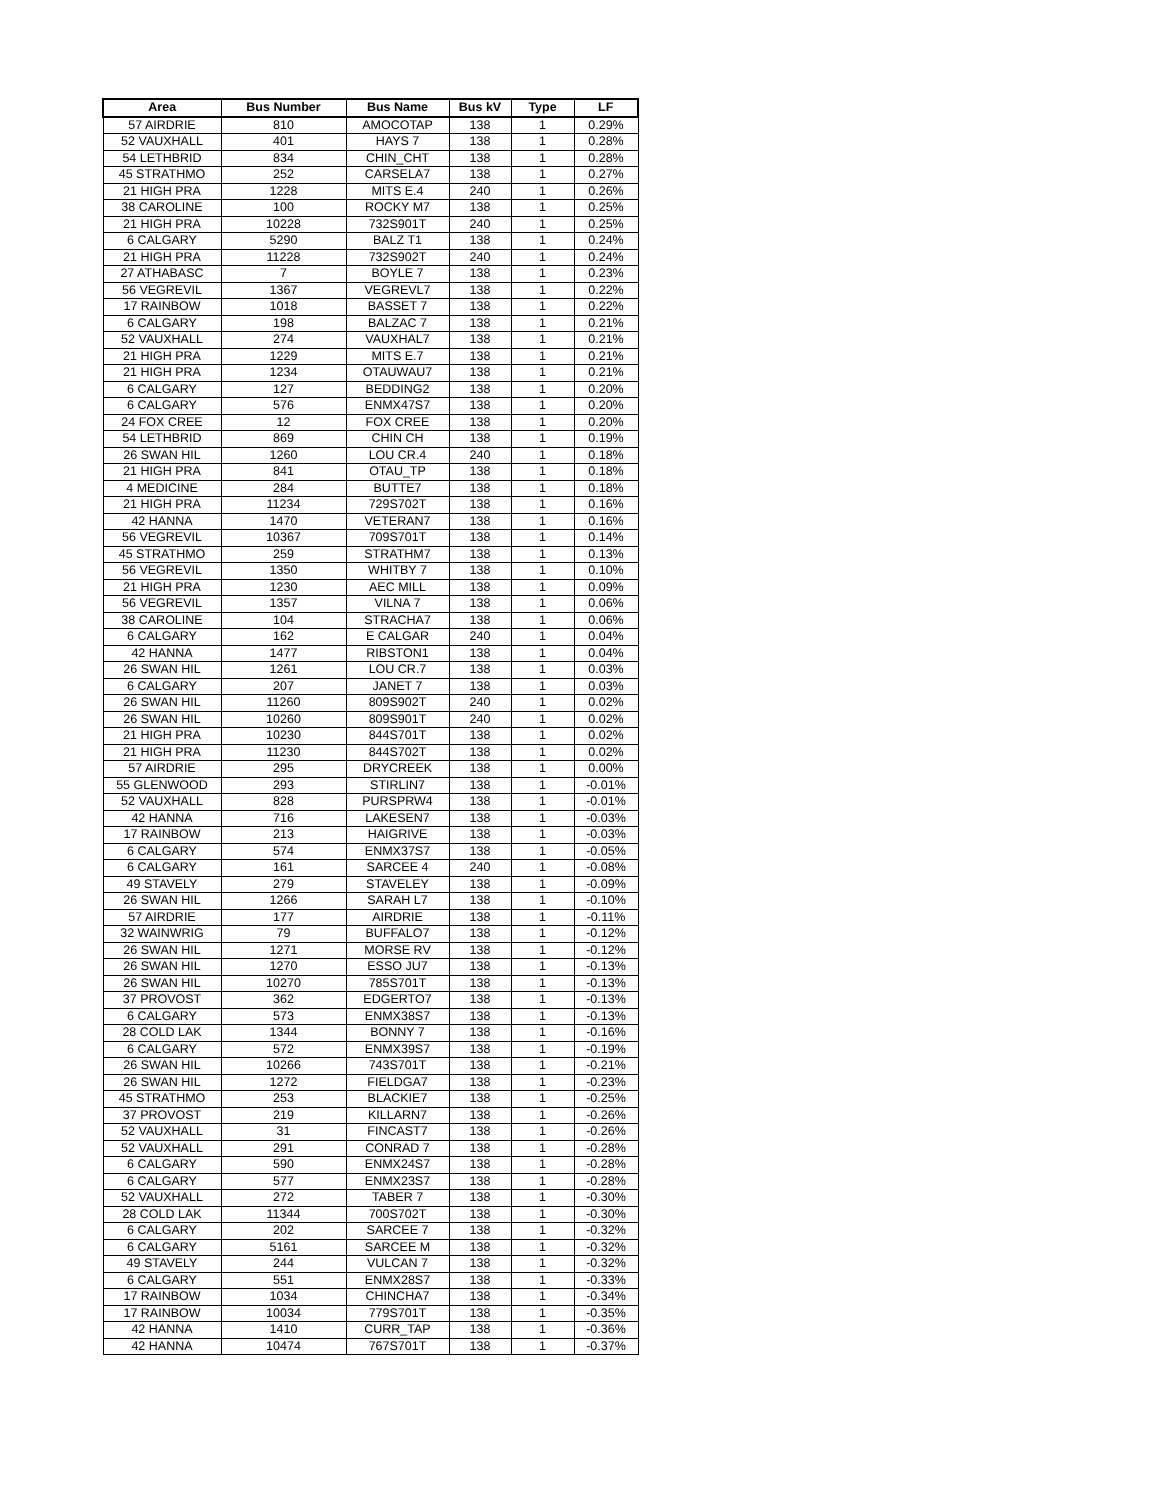| Area | Bus Number | Bus Name | Bus kV | Type | LF |
| --- | --- | --- | --- | --- | --- |
| 57 AIRDRIE | 810 | AMOCOTAP | 138 | 1 | 0.29% |
| 52 VAUXHALL | 401 | HAYS 7 | 138 | 1 | 0.28% |
| 54 LETHBRID | 834 | CHIN_CHT | 138 | 1 | 0.28% |
| 45 STRATHMO | 252 | CARSELA7 | 138 | 1 | 0.27% |
| 21 HIGH PRA | 1228 | MITS E.4 | 240 | 1 | 0.26% |
| 38 CAROLINE | 100 | ROCKY M7 | 138 | 1 | 0.25% |
| 21 HIGH PRA | 10228 | 732S901T | 240 | 1 | 0.25% |
| 6 CALGARY | 5290 | BALZ T1 | 138 | 1 | 0.24% |
| 21 HIGH PRA | 11228 | 732S902T | 240 | 1 | 0.24% |
| 27 ATHABASC | 7 | BOYLE 7 | 138 | 1 | 0.23% |
| 56 VEGREVIL | 1367 | VEGREVL7 | 138 | 1 | 0.22% |
| 17 RAINBOW | 1018 | BASSET 7 | 138 | 1 | 0.22% |
| 6 CALGARY | 198 | BALZAC 7 | 138 | 1 | 0.21% |
| 52 VAUXHALL | 274 | VAUXHAL7 | 138 | 1 | 0.21% |
| 21 HIGH PRA | 1229 | MITS E.7 | 138 | 1 | 0.21% |
| 21 HIGH PRA | 1234 | OTAUWAU7 | 138 | 1 | 0.21% |
| 6 CALGARY | 127 | BEDDING2 | 138 | 1 | 0.20% |
| 6 CALGARY | 576 | ENMX47S7 | 138 | 1 | 0.20% |
| 24 FOX CREE | 12 | FOX CREE | 138 | 1 | 0.20% |
| 54 LETHBRID | 869 | CHIN CH | 138 | 1 | 0.19% |
| 26 SWAN HIL | 1260 | LOU CR.4 | 240 | 1 | 0.18% |
| 21 HIGH PRA | 841 | OTAU_TP | 138 | 1 | 0.18% |
| 4 MEDICINE | 284 | BUTTE7 | 138 | 1 | 0.18% |
| 21 HIGH PRA | 11234 | 729S702T | 138 | 1 | 0.16% |
| 42 HANNA | 1470 | VETERAN7 | 138 | 1 | 0.16% |
| 56 VEGREVIL | 10367 | 709S701T | 138 | 1 | 0.14% |
| 45 STRATHMO | 259 | STRATHM7 | 138 | 1 | 0.13% |
| 56 VEGREVIL | 1350 | WHITBY 7 | 138 | 1 | 0.10% |
| 21 HIGH PRA | 1230 | AEC MILL | 138 | 1 | 0.09% |
| 56 VEGREVIL | 1357 | VILNA 7 | 138 | 1 | 0.06% |
| 38 CAROLINE | 104 | STRACHA7 | 138 | 1 | 0.06% |
| 6 CALGARY | 162 | E CALGAR | 240 | 1 | 0.04% |
| 42 HANNA | 1477 | RIBSTON1 | 138 | 1 | 0.04% |
| 26 SWAN HIL | 1261 | LOU CR.7 | 138 | 1 | 0.03% |
| 6 CALGARY | 207 | JANET 7 | 138 | 1 | 0.03% |
| 26 SWAN HIL | 11260 | 809S902T | 240 | 1 | 0.02% |
| 26 SWAN HIL | 10260 | 809S901T | 240 | 1 | 0.02% |
| 21 HIGH PRA | 10230 | 844S701T | 138 | 1 | 0.02% |
| 21 HIGH PRA | 11230 | 844S702T | 138 | 1 | 0.02% |
| 57 AIRDRIE | 295 | DRYCREEK | 138 | 1 | 0.00% |
| 55 GLENWOOD | 293 | STIRLIN7 | 138 | 1 | -0.01% |
| 52 VAUXHALL | 828 | PURSPRW4 | 138 | 1 | -0.01% |
| 42 HANNA | 716 | LAKESEN7 | 138 | 1 | -0.03% |
| 17 RAINBOW | 213 | HAIGRIVE | 138 | 1 | -0.03% |
| 6 CALGARY | 574 | ENMX37S7 | 138 | 1 | -0.05% |
| 6 CALGARY | 161 | SARCEE 4 | 240 | 1 | -0.08% |
| 49 STAVELY | 279 | STAVELEY | 138 | 1 | -0.09% |
| 26 SWAN HIL | 1266 | SARAH L7 | 138 | 1 | -0.10% |
| 57 AIRDRIE | 177 | AIRDRIE | 138 | 1 | -0.11% |
| 32 WAINWRIG | 79 | BUFFALO7 | 138 | 1 | -0.12% |
| 26 SWAN HIL | 1271 | MORSE RV | 138 | 1 | -0.12% |
| 26 SWAN HIL | 1270 | ESSO JU7 | 138 | 1 | -0.13% |
| 26 SWAN HIL | 10270 | 785S701T | 138 | 1 | -0.13% |
| 37 PROVOST | 362 | EDGERTO7 | 138 | 1 | -0.13% |
| 6 CALGARY | 573 | ENMX38S7 | 138 | 1 | -0.13% |
| 28 COLD LAK | 1344 | BONNY 7 | 138 | 1 | -0.16% |
| 6 CALGARY | 572 | ENMX39S7 | 138 | 1 | -0.19% |
| 26 SWAN HIL | 10266 | 743S701T | 138 | 1 | -0.21% |
| 26 SWAN HIL | 1272 | FIELDGA7 | 138 | 1 | -0.23% |
| 45 STRATHMO | 253 | BLACKIE7 | 138 | 1 | -0.25% |
| 37 PROVOST | 219 | KILLARN7 | 138 | 1 | -0.26% |
| 52 VAUXHALL | 31 | FINCAST7 | 138 | 1 | -0.26% |
| 52 VAUXHALL | 291 | CONRAD 7 | 138 | 1 | -0.28% |
| 6 CALGARY | 590 | ENMX24S7 | 138 | 1 | -0.28% |
| 6 CALGARY | 577 | ENMX23S7 | 138 | 1 | -0.28% |
| 52 VAUXHALL | 272 | TABER 7 | 138 | 1 | -0.30% |
| 28 COLD LAK | 11344 | 700S702T | 138 | 1 | -0.30% |
| 6 CALGARY | 202 | SARCEE 7 | 138 | 1 | -0.32% |
| 6 CALGARY | 5161 | SARCEE M | 138 | 1 | -0.32% |
| 49 STAVELY | 244 | VULCAN 7 | 138 | 1 | -0.32% |
| 6 CALGARY | 551 | ENMX28S7 | 138 | 1 | -0.33% |
| 17 RAINBOW | 1034 | CHINCHA7 | 138 | 1 | -0.34% |
| 17 RAINBOW | 10034 | 779S701T | 138 | 1 | -0.35% |
| 42 HANNA | 1410 | CURR_TAP | 138 | 1 | -0.36% |
| 42 HANNA | 10474 | 767S701T | 138 | 1 | -0.37% |